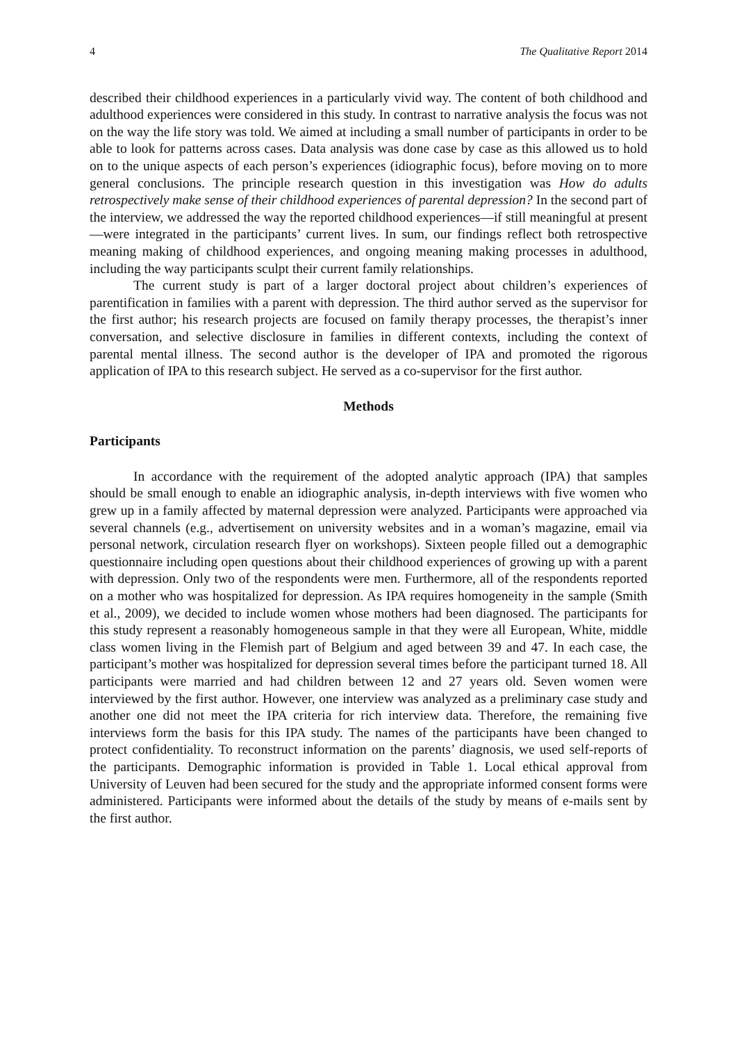4 The Qualitative Report 2014
described their childhood experiences in a particularly vivid way. The content of both childhood and adulthood experiences were considered in this study. In contrast to narrative analysis the focus was not on the way the life story was told. We aimed at including a small number of participants in order to be able to look for patterns across cases. Data analysis was done case by case as this allowed us to hold on to the unique aspects of each person’s experiences (idiographic focus), before moving on to more general conclusions. The principle research question in this investigation was How do adults retrospectively make sense of their childhood experiences of parental depression? In the second part of the interview, we addressed the way the reported childhood experiences—if still meaningful at present—were integrated in the participants’ current lives. In sum, our findings reflect both retrospective meaning making of childhood experiences, and ongoing meaning making processes in adulthood, including the way participants sculpt their current family relationships.
The current study is part of a larger doctoral project about children’s experiences of parentification in families with a parent with depression. The third author served as the supervisor for the first author; his research projects are focused on family therapy processes, the therapist’s inner conversation, and selective disclosure in families in different contexts, including the context of parental mental illness. The second author is the developer of IPA and promoted the rigorous application of IPA to this research subject. He served as a co-supervisor for the first author.
Methods
Participants
In accordance with the requirement of the adopted analytic approach (IPA) that samples should be small enough to enable an idiographic analysis, in-depth interviews with five women who grew up in a family affected by maternal depression were analyzed. Participants were approached via several channels (e.g., advertisement on university websites and in a woman’s magazine, email via personal network, circulation research flyer on workshops). Sixteen people filled out a demographic questionnaire including open questions about their childhood experiences of growing up with a parent with depression. Only two of the respondents were men. Furthermore, all of the respondents reported on a mother who was hospitalized for depression. As IPA requires homogeneity in the sample (Smith et al., 2009), we decided to include women whose mothers had been diagnosed. The participants for this study represent a reasonably homogeneous sample in that they were all European, White, middle class women living in the Flemish part of Belgium and aged between 39 and 47. In each case, the participant’s mother was hospitalized for depression several times before the participant turned 18. All participants were married and had children between 12 and 27 years old. Seven women were interviewed by the first author. However, one interview was analyzed as a preliminary case study and another one did not meet the IPA criteria for rich interview data. Therefore, the remaining five interviews form the basis for this IPA study. The names of the participants have been changed to protect confidentiality. To reconstruct information on the parents’ diagnosis, we used self-reports of the participants. Demographic information is provided in Table 1. Local ethical approval from University of Leuven had been secured for the study and the appropriate informed consent forms were administered. Participants were informed about the details of the study by means of e-mails sent by the first author.